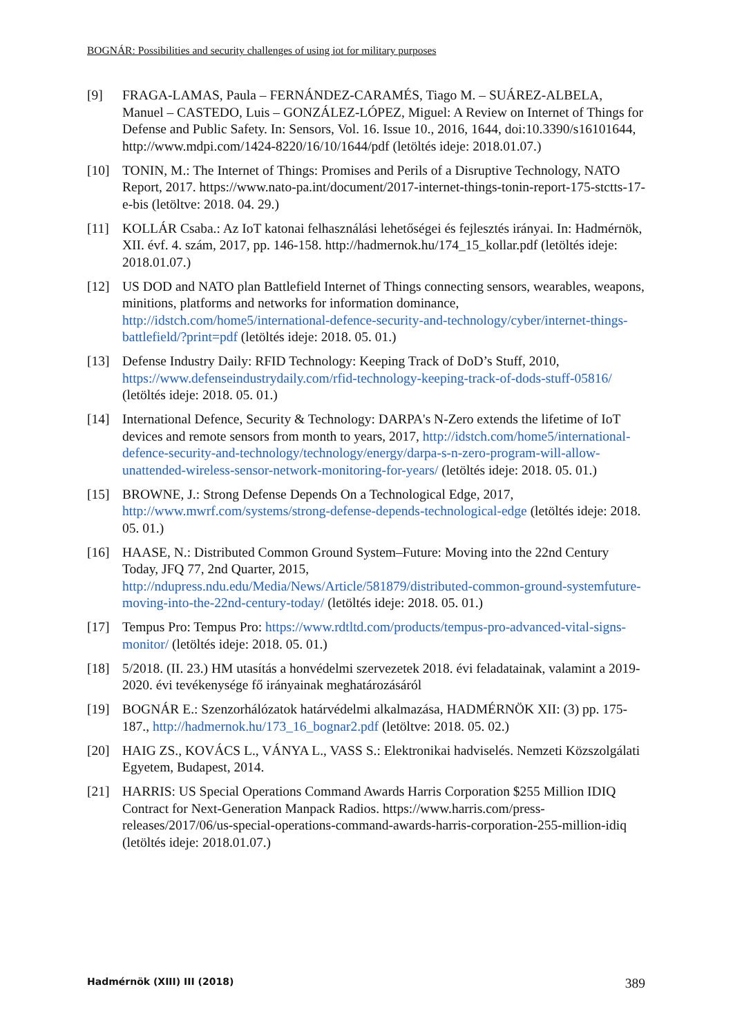BOGNÁR: Possibilities and security challenges of using iot for military purposes
[9] FRAGA-LAMAS, Paula – FERNÁNDEZ-CARAMÉS, Tiago M. – SUÁREZ-ALBELA, Manuel – CASTEDO, Luis – GONZÁLEZ-LÓPEZ, Miguel: A Review on Internet of Things for Defense and Public Safety. In: Sensors, Vol. 16. Issue 10., 2016, 1644, doi:10.3390/s16101644, http://www.mdpi.com/1424-8220/16/10/1644/pdf (letöltés ideje: 2018.01.07.)
[10] TONIN, M.: The Internet of Things: Promises and Perils of a Disruptive Technology, NATO Report, 2017. https://www.nato-pa.int/document/2017-internet-things-tonin-report-175-stctts-17-e-bis (letöltve: 2018. 04. 29.)
[11] KOLLÁR Csaba.: Az IoT katonai felhasználási lehetőségei és fejlesztés irányai. In: Hadmérnök, XII. évf. 4. szám, 2017, pp. 146-158. http://hadmernok.hu/174_15_kollar.pdf (letöltés ideje: 2018.01.07.)
[12] US DOD and NATO plan Battlefield Internet of Things connecting sensors, wearables, weapons, minitions, platforms and networks for information dominance, http://idstch.com/home5/international-defence-security-and-technology/cyber/internet-things-battlefield/?print=pdf (letöltés ideje: 2018. 05. 01.)
[13] Defense Industry Daily: RFID Technology: Keeping Track of DoD’s Stuff, 2010, https://www.defenseindustrydaily.com/rfid-technology-keeping-track-of-dods-stuff-05816/ (letöltés ideje: 2018. 05. 01.)
[14] International Defence, Security & Technology: DARPA's N-Zero extends the lifetime of IoT devices and remote sensors from month to years, 2017, http://idstch.com/home5/international-defence-security-and-technology/technology/energy/darpa-s-n-zero-program-will-allow-unattended-wireless-sensor-network-monitoring-for-years/ (letöltés ideje: 2018. 05. 01.)
[15] BROWNE, J.: Strong Defense Depends On a Technological Edge, 2017, http://www.mwrf.com/systems/strong-defense-depends-technological-edge (letöltés ideje: 2018. 05. 01.)
[16] HAASE, N.: Distributed Common Ground System–Future: Moving into the 22nd Century Today, JFQ 77, 2nd Quarter, 2015, http://ndupress.ndu.edu/Media/News/Article/581879/distributed-common-ground-systemfuture-moving-into-the-22nd-century-today/ (letöltés ideje: 2018. 05. 01.)
[17] Tempus Pro: Tempus Pro: https://www.rdtltd.com/products/tempus-pro-advanced-vital-signs-monitor/ (letöltés ideje: 2018. 05. 01.)
[18] 5/2018. (II. 23.) HM utasítás a honvédelmi szervezetek 2018. évi feladatainak, valamint a 2019-2020. évi tevékenysége fő irányainak meghatározásáról
[19] BOGNÁR E.: Szenzorhálózatok határvédelmi alkalmazása, HADMÉRNÖK XII: (3) pp. 175-187., http://hadmernok.hu/173_16_bognar2.pdf (letöltve: 2018. 05. 02.)
[20] HAIG ZS., KOVÁCS L., VÁNYA L., VASS S.: Elektronikai hadviselés. Nemzeti Közszolgálati Egyetem, Budapest, 2014.
[21] HARRIS: US Special Operations Command Awards Harris Corporation $255 Million IDIQ Contract for Next-Generation Manpack Radios. https://www.harris.com/press-releases/2017/06/us-special-operations-command-awards-harris-corporation-255-million-idiq (letöltés ideje: 2018.01.07.)
Hadmérnök (XIII) III (2018) 389